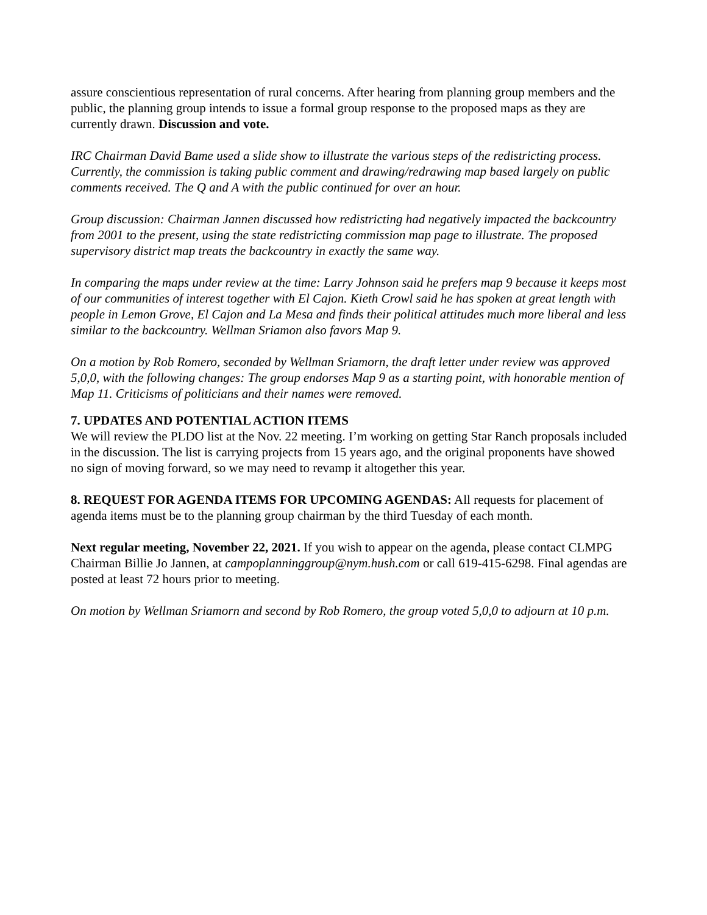assure conscientious representation of rural concerns. After hearing from planning group members and the public, the planning group intends to issue a formal group response to the proposed maps as they are currently drawn. Discussion and vote.
IRC Chairman David Bame used a slide show to illustrate the various steps of the redistricting process. Currently, the commission is taking public comment and drawing/redrawing map based largely on public comments received. The Q and A with the public continued for over an hour.
Group discussion: Chairman Jannen discussed how redistricting had negatively impacted the backcountry from 2001 to the present, using the state redistricting commission map page to illustrate. The proposed supervisory district map treats the backcountry in exactly the same way.
In comparing the maps under review at the time: Larry Johnson said he prefers map 9 because it keeps most of our communities of interest together with El Cajon. Kieth Crowl said he has spoken at great length with people in Lemon Grove, El Cajon and La Mesa and finds their political attitudes much more liberal and less similar to the backcountry. Wellman Sriamon also favors Map 9.
On a motion by Rob Romero, seconded by Wellman Sriamorn, the draft letter under review was approved 5,0,0, with the following changes: The group endorses Map 9 as a starting point, with honorable mention of Map 11. Criticisms of politicians and their names were removed.
7. UPDATES AND POTENTIAL ACTION ITEMS
We will review the PLDO list at the Nov. 22 meeting. I’m working on getting Star Ranch proposals included in the discussion. The list is carrying projects from 15 years ago, and the original proponents have showed no sign of moving forward, so we may need to revamp it altogether this year.
8. REQUEST FOR AGENDA ITEMS FOR UPCOMING AGENDAS: All requests for placement of agenda items must be to the planning group chairman by the third Tuesday of each month.
Next regular meeting, November 22, 2021. If you wish to appear on the agenda, please contact CLMPG Chairman Billie Jo Jannen, at campoplanninggroup@nym.hush.com or call 619-415-6298. Final agendas are posted at least 72 hours prior to meeting.
On motion by Wellman Sriamorn and second by Rob Romero, the group voted 5,0,0 to adjourn at 10 p.m.